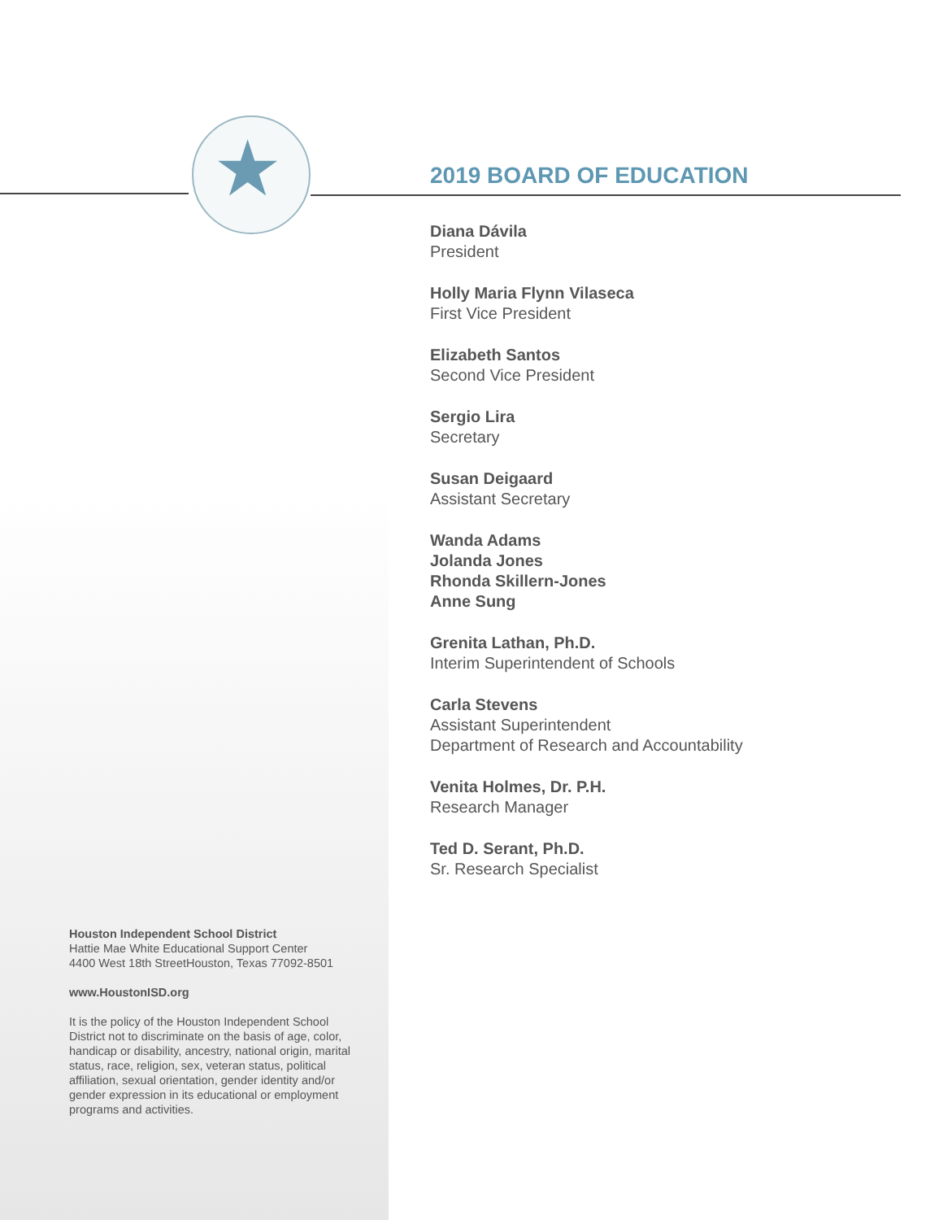★
2019 BOARD OF EDUCATION
Diana Dávila
President
Holly Maria Flynn Vilaseca
First Vice President
Elizabeth Santos
Second Vice President
Sergio Lira
Secretary
Susan Deigaard
Assistant Secretary
Wanda Adams
Jolanda Jones
Rhonda Skillern-Jones
Anne Sung
Grenita Lathan, Ph.D.
Interim Superintendent of Schools
Carla Stevens
Assistant Superintendent
Department of Research and Accountability
Venita Holmes, Dr. P.H.
Research Manager
Ted D. Serant, Ph.D.
Sr. Research Specialist
Houston Independent School District
Hattie Mae White Educational Support Center
4400 West 18th StreetHouston, Texas 77092-8501
www.HoustonISD.org
It is the policy of the Houston Independent School District not to discriminate on the basis of age, color, handicap or disability, ancestry, national origin, marital status, race, religion, sex, veteran status, political affiliation, sexual orientation, gender identity and/or gender expression in its educational or employment programs and activities.